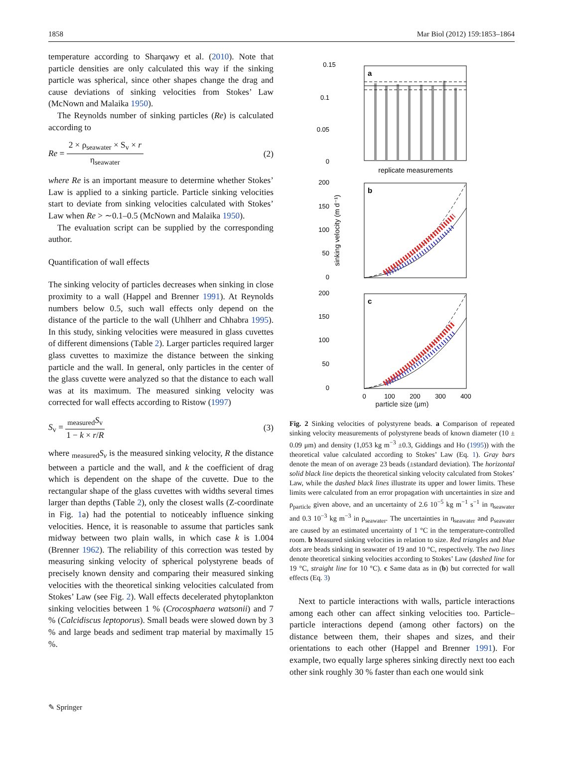1858 Mar Biol (2012) 159:1853–1864
temperature according to Sharqawy et al. (2010). Note that particle densities are only calculated this way if the sinking particle was spherical, since other shapes change the drag and cause deviations of sinking velocities from Stokes’ Law (McNown and Malaika 1950).
The Reynolds number of sinking particles (Re) is calculated according to
Re = 2 × ρ<sub>seawater</sub> × S<sub>v</sub> × r η<sub>seawater</sub> (2)
where Re is an important measure to determine whether Stokes’ Law is applied to a sinking particle. Particle sinking velocities start to deviate from sinking velocities calculated with Stokes’ Law when Re > ∼0.1–0.5 (McNown and Malaika 1950).
The evaluation script can be supplied by the corresponding author.
Quantification of wall effects
The sinking velocity of particles decreases when sinking in close proximity to a wall (Happel and Brenner 1991). At Reynolds numbers below 0.5, such wall effects only depend on the distance of the particle to the wall (Uhlherr and Chhabra 1995). In this study, sinking velocities were measured in glass cuvettes of different dimensions (Table 2). Larger particles required larger glass cuvettes to maximize the distance between the sinking particle and the wall. In general, only particles in the center of the glass cuvette were analyzed so that the distance to each wall was at its maximum. The measured sinking velocity was corrected for wall effects according to Ristow (1997)
S<sub>v</sub> = <sub>measured</sub>S<sub>v</sub> 1 − k × r/R (3)
where <sub>measured</sub>S<sub>v</sub> is the measured sinking velocity, R the distance between a particle and the wall, and k the coefficient of drag which is dependent on the shape of the cuvette. Due to the rectangular shape of the glass cuvettes with widths several times larger than depths (Table 2), only the closest walls (Z-coordinate in Fig. 1a) had the potential to noticeably influence sinking velocities. Hence, it is reasonable to assume that particles sank midway between two plain walls, in which case k is 1.004 (Brenner 1962). The reliability of this correction was tested by measuring sinking velocity of spherical polystyrene beads of precisely known density and comparing their measured sinking velocities with the theoretical sinking velocities calculated from Stokes’ Law (see Fig. 2). Wall effects decelerated phytoplankton sinking velocities between 1 % (Crocosphaera watsonii) and 7 % (Calcidiscus leptoporus). Small beads were slowed down by 3 % and large beads and sediment trap material by maximally 15 %.
0.15
0.1
0.05
0
a
replicate measurements
200
150
100
50
0
b
sinking velocity (m d⁻¹)
200
150
100
50
0
c
0
100
200
300
400
particle size (μm)
Fig. 2 Sinking velocities of polystyrene beads. a Comparison of repeated sinking velocity measurements of polystyrene beads of known diameter (10 ± 0.09 μm) and density (1,053 kg m<sup>−3</sup> ±0.3, Giddings and Ho (1995)) with the theoretical value calculated according to Stokes’ Law (Eq. 1). Gray bars denote the mean of on average 23 beads (±standard deviation). The horizontal solid black line depicts the theoretical sinking velocity calculated from Stokes’ Law, while the dashed black lines illustrate its upper and lower limits. These limits were calculated from an error propagation with uncertainties in size and ρ<sub>particle</sub> given above, and an uncertainty of 2.6 10<sup>−5</sup> kg m<sup>−1</sup> s<sup>−1</sup> in η<sub>seawater</sub> and 0.3 10<sup>−3</sup> kg m<sup>−3</sup> in ρ<sub>seawater</sub>. The uncertainties in η<sub>seawater</sub> and ρ<sub>seawater</sub> are caused by an estimated uncertainty of 1 °C in the temperature-controlled room. b Measured sinking velocities in relation to size. Red triangles and blue dots are beads sinking in seawater of 19 and 10 °C, respectively. The two lines denote theoretical sinking velocities according to Stokes’ Law (dashed line for 19 °C, straight line for 10 °C). c Same data as in (b) but corrected for wall effects (Eq. 3)
Next to particle interactions with walls, particle interactions among each other can affect sinking velocities too. Particle–particle interactions depend (among other factors) on the distance between them, their shapes and sizes, and their orientations to each other (Happel and Brenner 1991). For example, two equally large spheres sinking directly next too each other sink roughly 30 % faster than each one would sink
✎ Springer